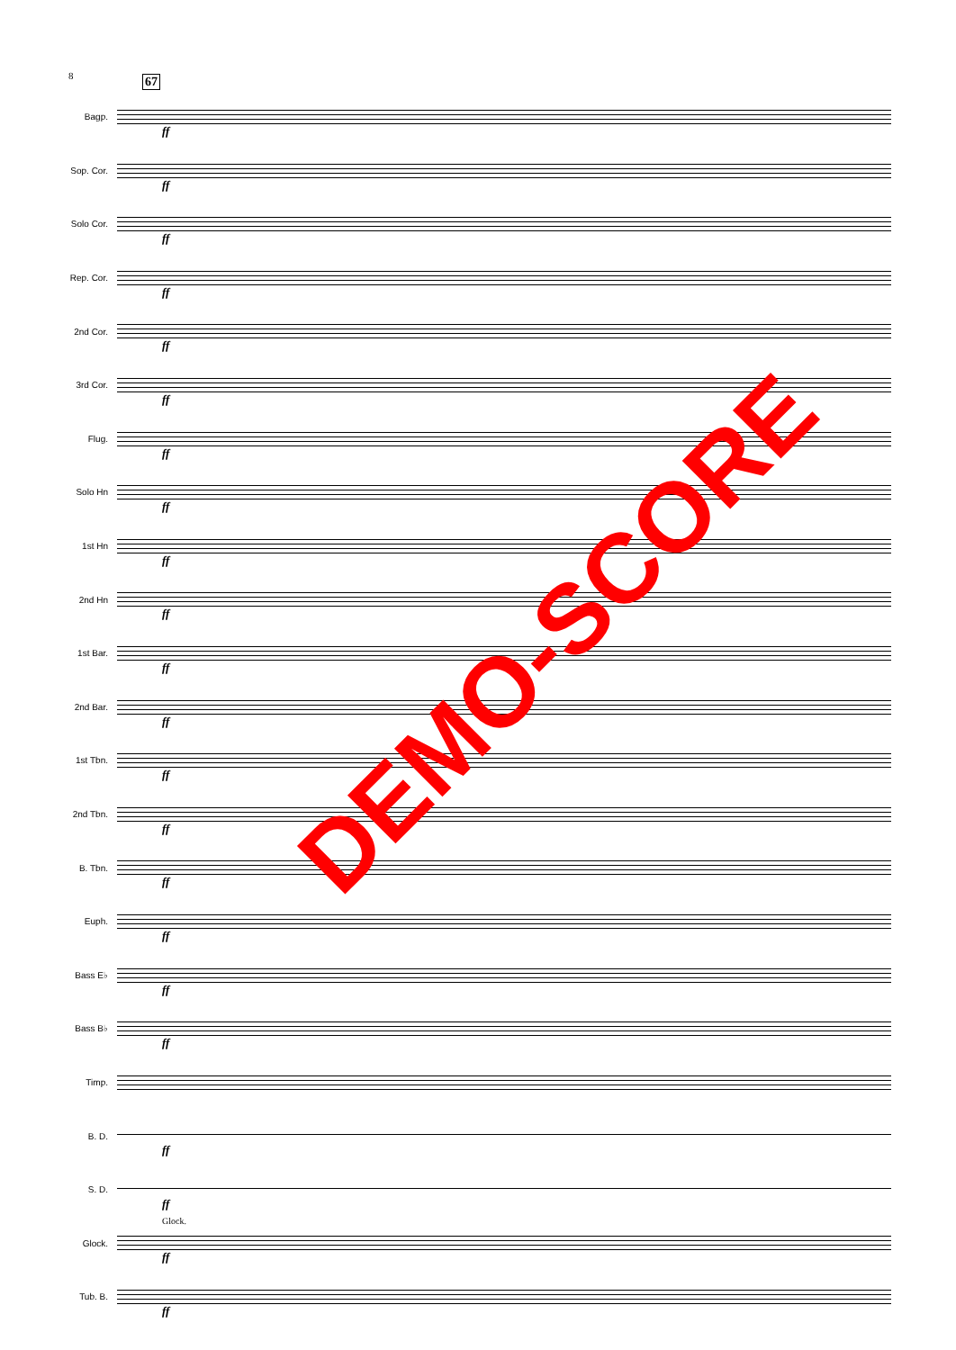8 67
Bagp.
ff
Sop. Cor.
ff
Solo Cor.
ff
Rep. Cor.
ff
2nd Cor.
ff
3rd Cor.
ff
Flug.
ff
Solo Hn
ff
1st Hn
ff
2nd Hn
ff
1st Bar.
ff
2nd Bar.
ff
1st Tbn.
ff
2nd Tbn.
ff
B. Tbn.
ff
Euph.
ff
Bass E♭
ff
Bass B♭
ff
Timp.
B. D.
ff
S. D.
ff
Glock.
Glock.
ff
Tub. B.
ff
DEMO-SCORE